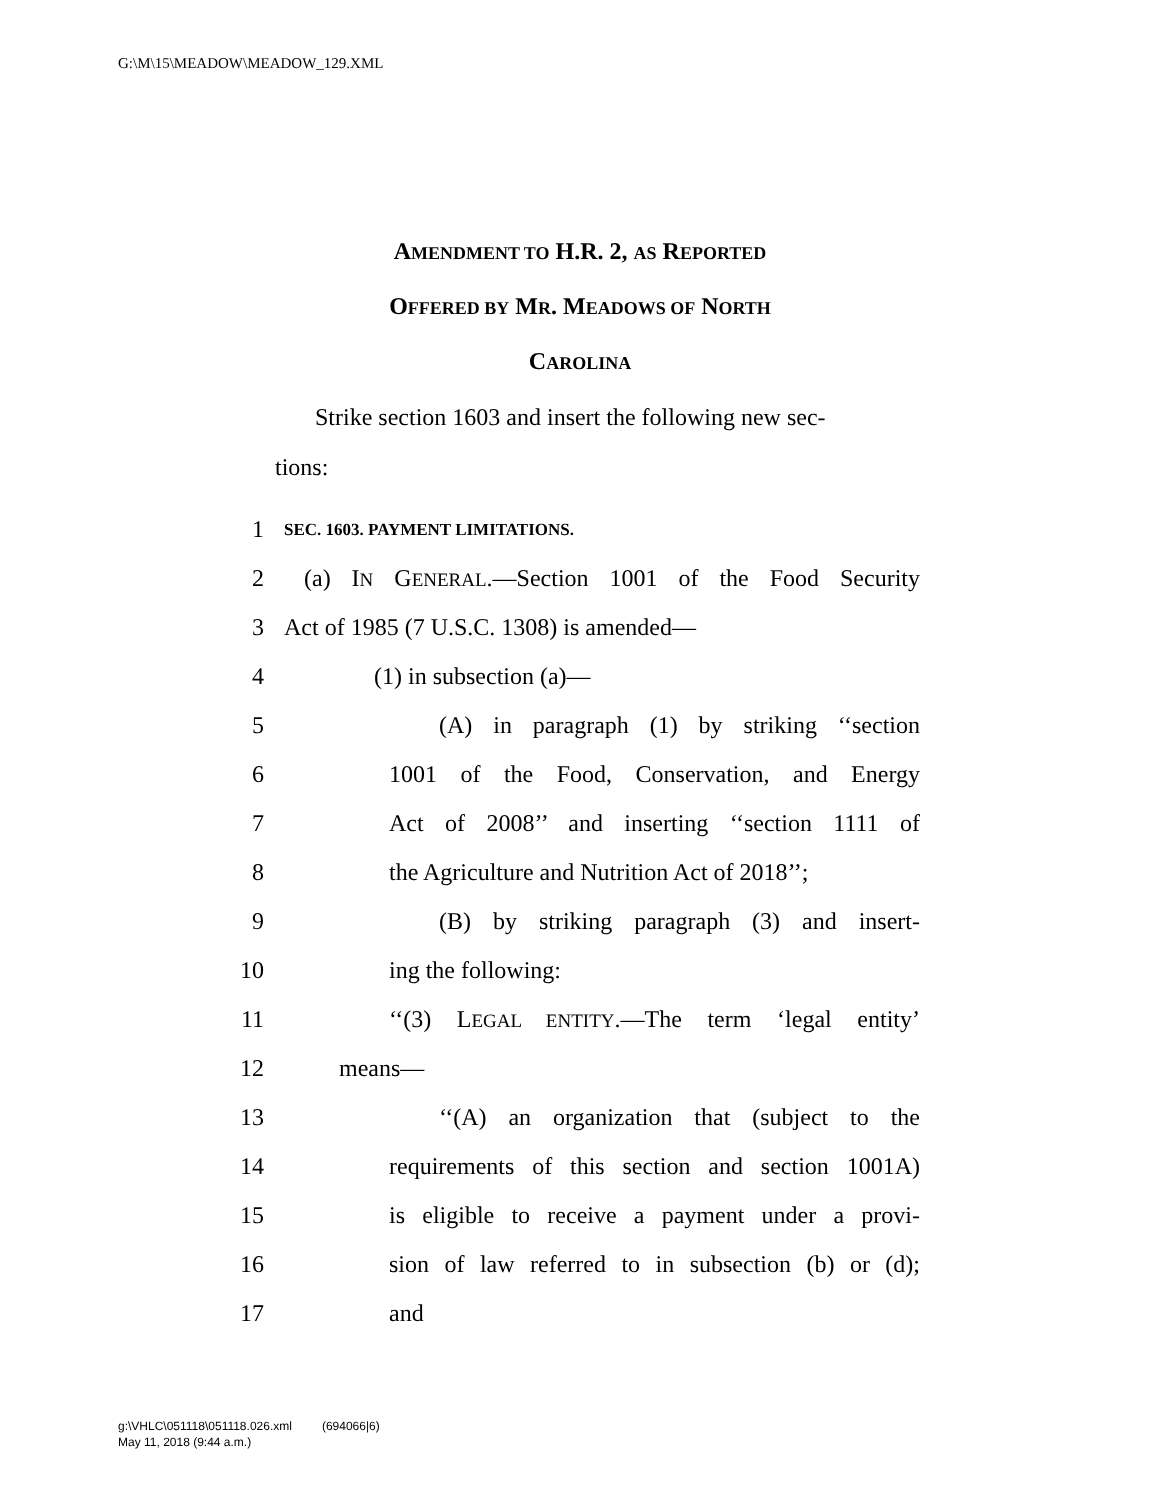G:\M\15\MEADOW\MEADOW_129.XML
AMENDMENT TO H.R. 2, AS REPORTED
OFFERED BY MR. MEADOWS OF NORTH
CAROLINA
Strike section 1603 and insert the following new sec-
tions:
1 SEC. 1603. PAYMENT LIMITATIONS.
2 (a) IN GENERAL.—Section 1001 of the Food Security
3 Act of 1985 (7 U.S.C. 1308) is amended—
4 (1) in subsection (a)—
5 (A) in paragraph (1) by striking ‘‘section
6 1001 of the Food, Conservation, and Energy
7 Act of 2008’’ and inserting ‘‘section 1111 of
8 the Agriculture and Nutrition Act of 2018’’;
9 (B) by striking paragraph (3) and insert-
10 ing the following:
11 ‘‘(3) LEGAL ENTITY.—The term ‘legal entity’
12 means—
13 ‘‘(A) an organization that (subject to the
14 requirements of this section and section 1001A)
15 is eligible to receive a payment under a provi-
16 sion of law referred to in subsection (b) or (d);
17 and
g:\VHLC\051118\051118.026.xml (694066|6)
May 11, 2018 (9:44 a.m.)